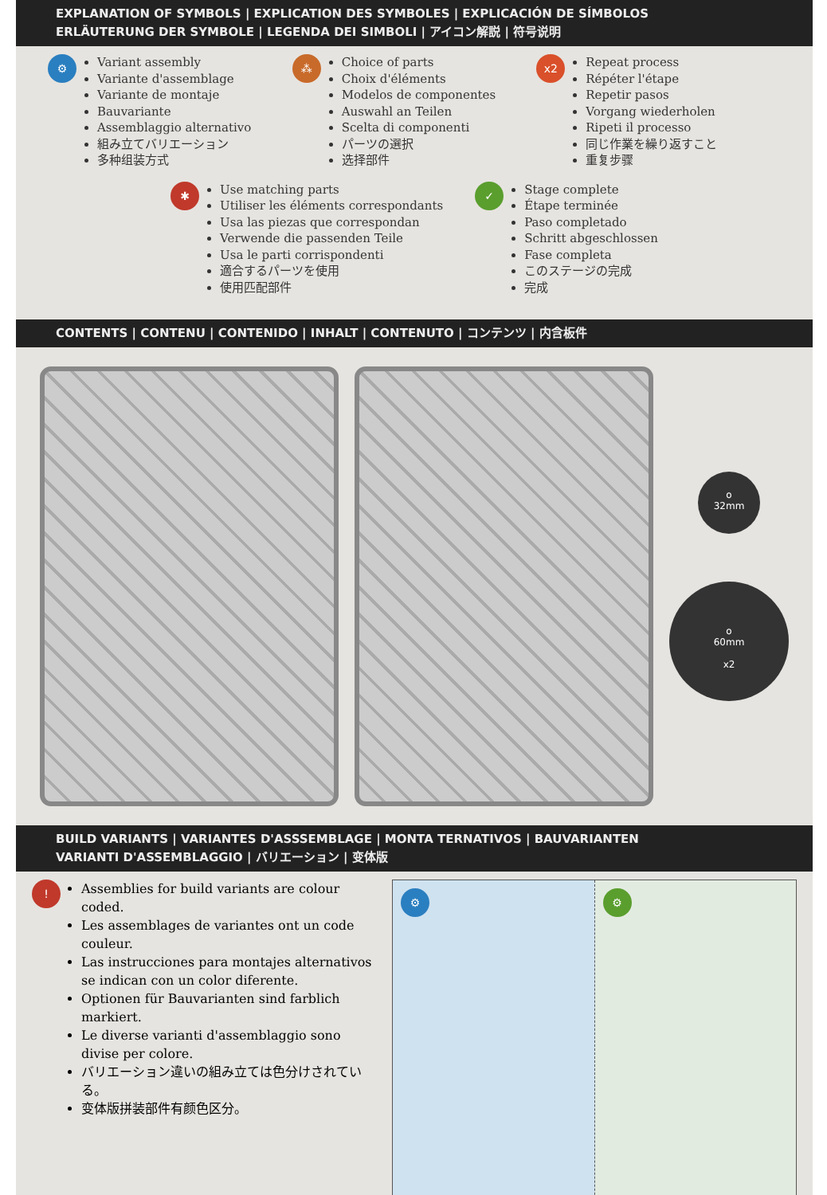EXPLANATION OF SYMBOLS | EXPLICATION DES SYMBOLES | EXPLICACIÓN DE SÍMBOLOS
ERLÄUTERUNG DER SYMBOLE | LEGENDA DEI SIMBOLI | アイコン解説 | 符号说明
⚙
Variant assembly
Variante d'assemblage
Variante de montaje
Bauvariante
Assemblaggio alternativo
組み立てバリエーション
多种组装方式
⁂
Choice of parts
Choix d'éléments
Modelos de componentes
Auswahl an Teilen
Scelta di componenti
パーツの選択
选择部件
x2
Repeat process
Répéter l'étape
Repetir pasos
Vorgang wiederholen
Ripeti il processo
同じ作業を繰り返すこと
重复步骤
✱
Use matching parts
Utiliser les éléments correspondants
Usa las piezas que correspondan
Verwende die passenden Teile
Usa le parti corrispondenti
適合するパーツを使用
使用匹配部件
✓
Stage complete
Étape terminée
Paso completado
Schritt abgeschlossen
Fase completa
このステージの完成
完成
CONTENTS | CONTENU | CONTENIDO | INHALT | CONTENUTO | コンテンツ | 内含板件
o
32mm
o
60mm
x2
BUILD VARIANTS | VARIANTES D'ASSSEMBLAGE | MONTA TERNATIVOS | BAUVARIANTEN
VARIANTI D'ASSEMBLAGGIO | バリエーション | 变体版
!
Assemblies for build variants are colour coded.
Les assemblages de variantes ont un code couleur.
Las instrucciones para montajes alternativos se indican con un color diferente.
Optionen für Bauvarianten sind farblich markiert.
Le diverse varianti d'assemblaggio sono divise per colore.
バリエーション違いの組み立ては色分けされている。
变体版拼装部件有颜色区分。
⚙ ⚙